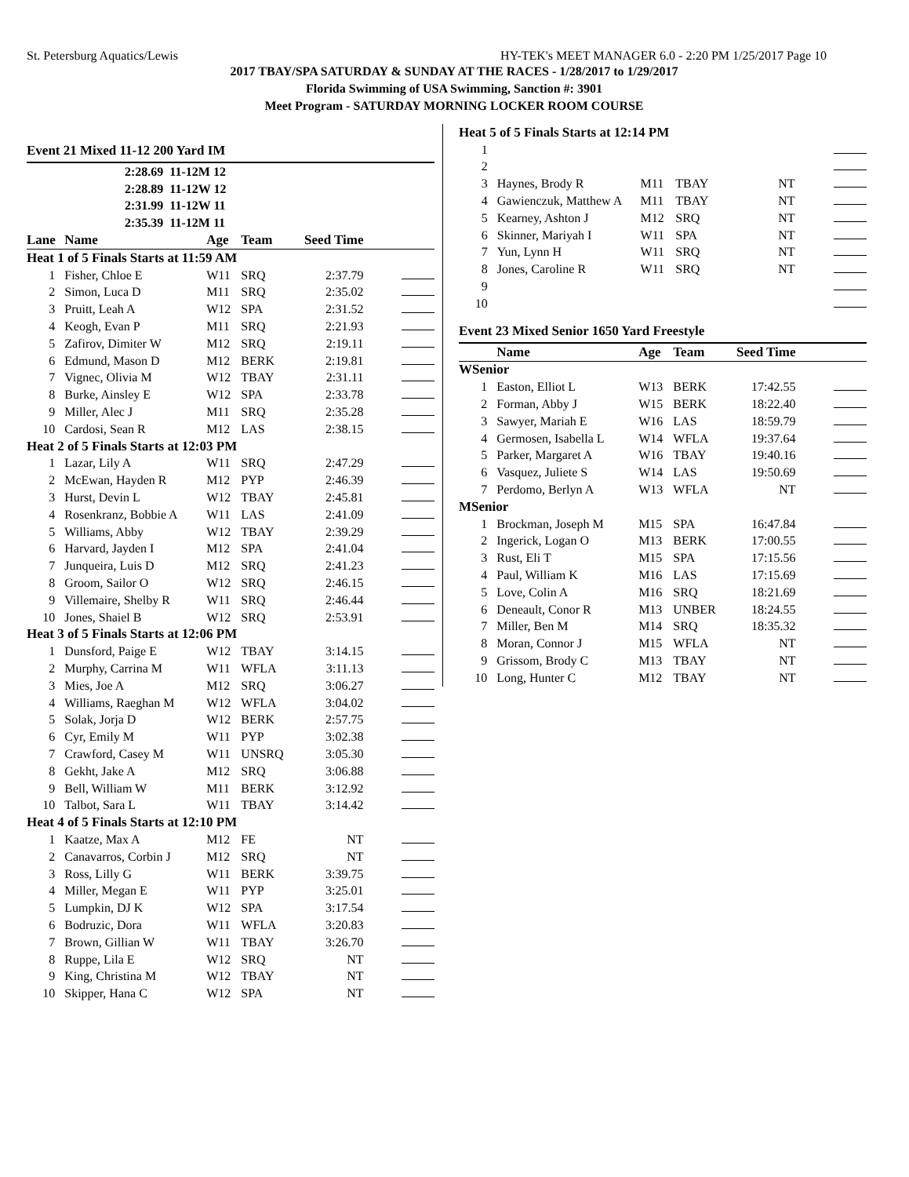St. Petersburg Aquatics/Lewis HY-TEK's MEET MANAGER 6.0 - 2:20 PM 1/25/2017 Page 10
2017 TBAY/SPA SATURDAY & SUNDAY AT THE RACES - 1/28/2017 to 1/29/2017
Florida Swimming of USA Swimming, Sanction #: 3901
Meet Program - SATURDAY MORNING LOCKER ROOM COURSE
Event 21 Mixed 11-12 200 Yard IM
| 2:28.69 11-12M 12 | | | | | |
| 2:28.89 11-12W 12 | | | | | |
| 2:31.99 11-12W 11 | | | | | |
| 2:35.39 11-12M 11 | | | | | |
| Lane | Name | Age | Team | Seed Time | |
| Heat 1 of 5 Finals Starts at 11:59 AM | | | | | |
| 1 | Fisher, Chloe E | W11 | SRQ | 2:37.79 | |
| 2 | Simon, Luca D | M11 | SRQ | 2:35.02 | |
| 3 | Pruitt, Leah A | W12 | SPA | 2:31.52 | |
| 4 | Keogh, Evan P | M11 | SRQ | 2:21.93 | |
| 5 | Zafirov, Dimiter W | M12 | SRQ | 2:19.11 | |
| 6 | Edmund, Mason D | M12 | BERK | 2:19.81 | |
| 7 | Vignec, Olivia M | W12 | TBAY | 2:31.11 | |
| 8 | Burke, Ainsley E | W12 | SPA | 2:33.78 | |
| 9 | Miller, Alec J | M11 | SRQ | 2:35.28 | |
| 10 | Cardosi, Sean R | M12 | LAS | 2:38.15 | |
| Heat 2 of 5 Finals Starts at 12:03 PM | | | | | |
| 1 | Lazar, Lily A | W11 | SRQ | 2:47.29 | |
| 2 | McEwan, Hayden R | M12 | PYP | 2:46.39 | |
| 3 | Hurst, Devin L | W12 | TBAY | 2:45.81 | |
| 4 | Rosenkranz, Bobbie A | W11 | LAS | 2:41.09 | |
| 5 | Williams, Abby | W12 | TBAY | 2:39.29 | |
| 6 | Harvard, Jayden I | M12 | SPA | 2:41.04 | |
| 7 | Junqueira, Luis D | M12 | SRQ | 2:41.23 | |
| 8 | Groom, Sailor O | W12 | SRQ | 2:46.15 | |
| 9 | Villemaire, Shelby R | W11 | SRQ | 2:46.44 | |
| 10 | Jones, Shaiel B | W12 | SRQ | 2:53.91 | |
| Heat 3 of 5 Finals Starts at 12:06 PM | | | | | |
| 1 | Dunsford, Paige E | W12 | TBAY | 3:14.15 | |
| 2 | Murphy, Carrina M | W11 | WFLA | 3:11.13 | |
| 3 | Mies, Joe A | M12 | SRQ | 3:06.27 | |
| 4 | Williams, Raeghan M | W12 | WFLA | 3:04.02 | |
| 5 | Solak, Jorja D | W12 | BERK | 2:57.75 | |
| 6 | Cyr, Emily M | W11 | PYP | 3:02.38 | |
| 7 | Crawford, Casey M | W11 | UNSRQ | 3:05.30 | |
| 8 | Gekht, Jake A | M12 | SRQ | 3:06.88 | |
| 9 | Bell, William W | M11 | BERK | 3:12.92 | |
| 10 | Talbot, Sara L | W11 | TBAY | 3:14.42 | |
| Heat 4 of 5 Finals Starts at 12:10 PM | | | | | |
| 1 | Kaatze, Max A | M12 | FE | NT | |
| 2 | Canavarros, Corbin J | M12 | SRQ | NT | |
| 3 | Ross, Lilly G | W11 | BERK | 3:39.75 | |
| 4 | Miller, Megan E | W11 | PYP | 3:25.01 | |
| 5 | Lumpkin, DJ K | W12 | SPA | 3:17.54 | |
| 6 | Bodruzic, Dora | W11 | WFLA | 3:20.83 | |
| 7 | Brown, Gillian W | W11 | TBAY | 3:26.70 | |
| 8 | Ruppe, Lila E | W12 | SRQ | NT | |
| 9 | King, Christina M | W12 | TBAY | NT | |
| 10 | Skipper, Hana C | W12 | SPA | NT | |
| Heat 5 of 5 Finals Starts at 12:14 PM | | | | | |
| 1 | | | | | |
| 2 | | | | | |
| 3 | Haynes, Brody R | M11 | TBAY | NT | |
| 4 | Gawienczuk, Matthew A | M11 | TBAY | NT | |
| 5 | Kearney, Ashton J | M12 | SRQ | NT | |
| 6 | Skinner, Mariyah I | W11 | SPA | NT | |
| 7 | Yun, Lynn H | W11 | SRQ | NT | |
| 8 | Jones, Caroline R | W11 | SRQ | NT | |
| 9 | | | | | |
| 10 | | | | | |
Event 23 Mixed Senior 1650 Yard Freestyle
| | Name | Age | Team | Seed Time | |
| --- | --- | --- | --- | --- | --- |
| WSenior | | | | | |
| 1 | Easton, Elliot L | W13 | BERK | 17:42.55 | |
| 2 | Forman, Abby J | W15 | BERK | 18:22.40 | |
| 3 | Sawyer, Mariah E | W16 | LAS | 18:59.79 | |
| 4 | Germosen, Isabella L | W14 | WFLA | 19:37.64 | |
| 5 | Parker, Margaret A | W16 | TBAY | 19:40.16 | |
| 6 | Vasquez, Juliete S | W14 | LAS | 19:50.69 | |
| 7 | Perdomo, Berlyn A | W13 | WFLA | NT | |
| MSenior | | | | | |
| 1 | Brockman, Joseph M | M15 | SPA | 16:47.84 | |
| 2 | Ingerick, Logan O | M13 | BERK | 17:00.55 | |
| 3 | Rust, Eli T | M15 | SPA | 17:15.56 | |
| 4 | Paul, William K | M16 | LAS | 17:15.69 | |
| 5 | Love, Colin A | M16 | SRQ | 18:21.69 | |
| 6 | Deneault, Conor R | M13 | UNBER | 18:24.55 | |
| 7 | Miller, Ben M | M14 | SRQ | 18:35.32 | |
| 8 | Moran, Connor J | M15 | WFLA | NT | |
| 9 | Grissom, Brody C | M13 | TBAY | NT | |
| 10 | Long, Hunter C | M12 | TBAY | NT | |